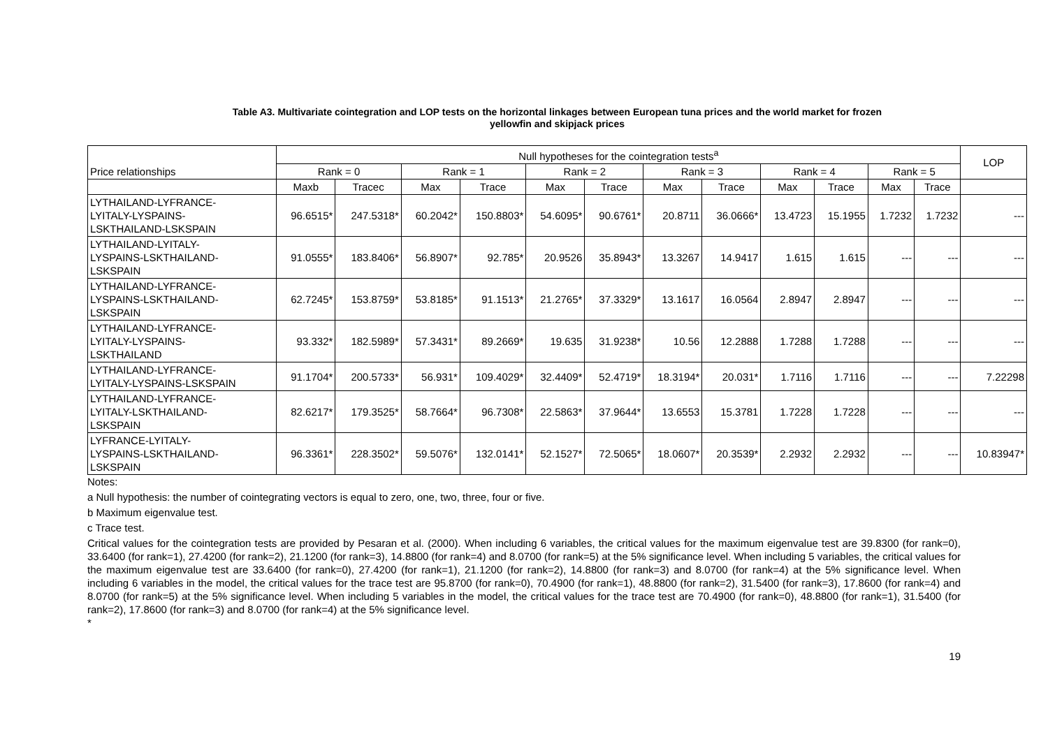Table A3. Multivariate cointegration and LOP tests on the horizontal linkages between European tuna prices and the world market for frozen
yellowfin and skipjack prices
| Price relationships | Null hypotheses for the cointegration tests<sup>a</sup> | | | | | | | | | | | | LOP |
| | Rank = 0 | | Rank = 1 | | Rank = 2 | | Rank = 3 | | Rank = 4 | | Rank = 5 | | |
| | Maxb | Tracec | Max | Trace | Max | Trace | Max | Trace | Max | Trace | Max | Trace | |
| LYTHAILAND-LYFRANCE- LYITALY-LYSPAINS- LSKTHAILAND-LSKSPAIN | 96.6515* | 247.5318* | 60.2042* | 150.8803* | 54.6095* | 90.6761* | 20.8711 | 36.0666* | 13.4723 | 15.1955 | 1.7232 | 1.7232 | --- |
| LYTHAILAND-LYITALY- LYSPAINS-LSKTHAILAND- LSKSPAIN | 91.0555* | 183.8406* | 56.8907* | 92.785* | 20.9526 | 35.8943* | 13.3267 | 14.9417 | 1.615 | 1.615 | --- | --- | --- |
| LYTHAILAND-LYFRANCE- LYSPAINS-LSKTHAILAND- LSKSPAIN | 62.7245* | 153.8759* | 53.8185* | 91.1513* | 21.2765* | 37.3329* | 13.1617 | 16.0564 | 2.8947 | 2.8947 | --- | --- | --- |
| LYTHAILAND-LYFRANCE- LYITALY-LYSPAINS- LSKTHAILAND | 93.332* | 182.5989* | 57.3431* | 89.2669* | 19.635 | 31.9238* | 10.56 | 12.2888 | 1.7288 | 1.7288 | --- | --- | --- |
| LYTHAILAND-LYFRANCE- LYITALY-LYSPAINS-LSKSPAIN | 91.1704* | 200.5733* | 56.931* | 109.4029* | 32.4409* | 52.4719* | 18.3194* | 20.031* | 1.7116 | 1.7116 | --- | --- | 7.22298 |
| LYTHAILAND-LYFRANCE- LYITALY-LSKTHAILAND- LSKSPAIN | 82.6217* | 179.3525* | 58.7664* | 96.7308* | 22.5863* | 37.9644* | 13.6553 | 15.3781 | 1.7228 | 1.7228 | --- | --- | --- |
| LYFRANCE-LYITALY- LYSPAINS-LSKTHAILAND- LSKSPAIN | 96.3361* | 228.3502* | 59.5076* | 132.0141* | 52.1527* | 72.5065* | 18.0607* | 20.3539* | 2.2932 | 2.2932 | --- | --- | 10.83947* |
Notes:
a Null hypothesis: the number of cointegrating vectors is equal to zero, one, two, three, four or five.
b Maximum eigenvalue test.
c Trace test.
Critical values for the cointegration tests are provided by Pesaran et al. (2000). When including 6 variables, the critical values for the maximum eigenvalue test are 39.8300 (for rank=0), 33.6400 (for rank=1), 27.4200 (for rank=2), 21.1200 (for rank=3), 14.8800 (for rank=4) and 8.0700 (for rank=5) at the 5% significance level. When including 5 variables, the critical values for the maximum eigenvalue test are 33.6400 (for rank=0), 27.4200 (for rank=1), 21.1200 (for rank=2), 14.8800 (for rank=3) and 8.0700 (for rank=4) at the 5% significance level. When including 6 variables in the model, the critical values for the trace test are 95.8700 (for rank=0), 70.4900 (for rank=1), 48.8800 (for rank=2), 31.5400 (for rank=3), 17.8600 (for rank=4) and 8.0700 (for rank=5) at the 5% significance level. When including 5 variables in the model, the critical values for the trace test are 70.4900 (for rank=0), 48.8800 (for rank=1), 31.5400 (for rank=2), 17.8600 (for rank=3) and 8.0700 (for rank=4) at the 5% significance level.
*
19